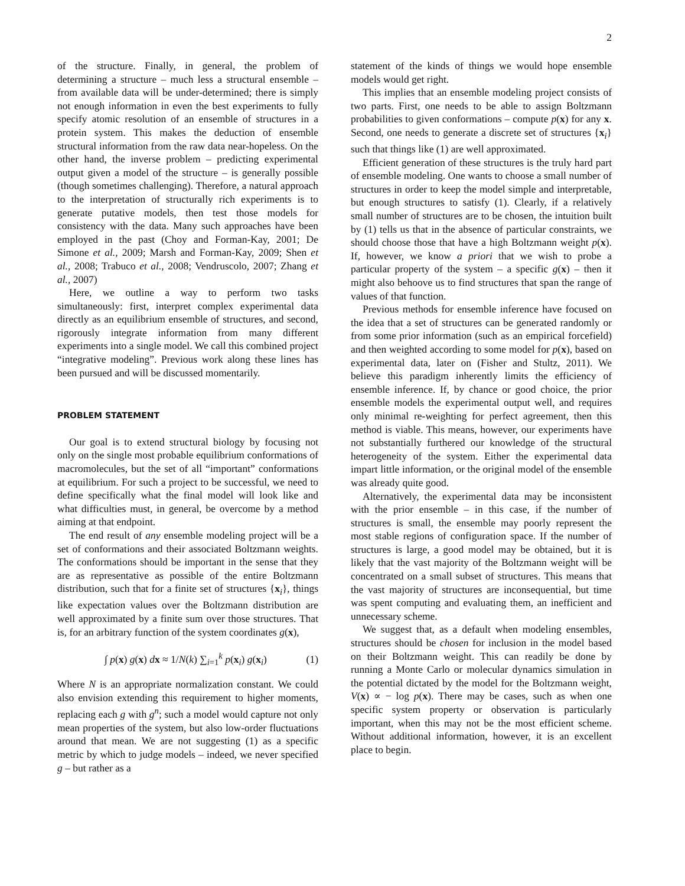2
of the structure. Finally, in general, the problem of determining a structure – much less a structural ensemble – from available data will be under-determined; there is simply not enough information in even the best experiments to fully specify atomic resolution of an ensemble of structures in a protein system. This makes the deduction of ensemble structural information from the raw data near-hopeless. On the other hand, the inverse problem – predicting experimental output given a model of the structure – is generally possible (though sometimes challenging). Therefore, a natural approach to the interpretation of structurally rich experiments is to generate putative models, then test those models for consistency with the data. Many such approaches have been employed in the past (Choy and Forman-Kay, 2001; De Simone et al., 2009; Marsh and Forman-Kay, 2009; Shen et al., 2008; Trabuco et al., 2008; Vendruscolo, 2007; Zhang et al., 2007)
Here, we outline a way to perform two tasks simultaneously: first, interpret complex experimental data directly as an equilibrium ensemble of structures, and second, rigorously integrate information from many different experiments into a single model. We call this combined project “integrative modeling”. Previous work along these lines has been pursued and will be discussed momentarily.
PROBLEM STATEMENT
Our goal is to extend structural biology by focusing not only on the single most probable equilibrium conformations of macromolecules, but the set of all “important” conformations at equilibrium. For such a project to be successful, we need to define specifically what the final model will look like and what difficulties must, in general, be overcome by a method aiming at that endpoint.
The end result of any ensemble modeling project will be a set of conformations and their associated Boltzmann weights. The conformations should be important in the sense that they are as representative as possible of the entire Boltzmann distribution, such that for a finite set of structures {x<sub>i</sub>}, things like expectation values over the Boltzmann distribution are well approximated by a finite sum over those structures. That is, for an arbitrary function of the system coordinates g(x),
∫ p(x) g(x) dx ≈ 1/N(k) ∑<sub>i=1</sub><sup>k</sup> p(x<sub>i</sub>) g(x<sub>i</sub>) (1)
Where N is an appropriate normalization constant. We could also envision extending this requirement to higher moments, replacing each g with g<sup>n</sup>; such a model would capture not only mean properties of the system, but also low-order fluctuations around that mean. We are not suggesting (1) as a specific metric by which to judge models – indeed, we never specified g – but rather as a
statement of the kinds of things we would hope ensemble models would get right.
This implies that an ensemble modeling project consists of two parts. First, one needs to be able to assign Boltzmann probabilities to given conformations – compute p(x) for any x. Second, one needs to generate a discrete set of structures {x<sub>i</sub>} such that things like (1) are well approximated.
Efficient generation of these structures is the truly hard part of ensemble modeling. One wants to choose a small number of structures in order to keep the model simple and interpretable, but enough structures to satisfy (1). Clearly, if a relatively small number of structures are to be chosen, the intuition built by (1) tells us that in the absence of particular constraints, we should choose those that have a high Boltzmann weight p(x). If, however, we know a priori that we wish to probe a particular property of the system – a specific g(x) – then it might also behoove us to find structures that span the range of values of that function.
Previous methods for ensemble inference have focused on the idea that a set of structures can be generated randomly or from some prior information (such as an empirical forcefield) and then weighted according to some model for p(x), based on experimental data, later on (Fisher and Stultz, 2011). We believe this paradigm inherently limits the efficiency of ensemble inference. If, by chance or good choice, the prior ensemble models the experimental output well, and requires only minimal re-weighting for perfect agreement, then this method is viable. This means, however, our experiments have not substantially furthered our knowledge of the structural heterogeneity of the system. Either the experimental data impart little information, or the original model of the ensemble was already quite good.
Alternatively, the experimental data may be inconsistent with the prior ensemble – in this case, if the number of structures is small, the ensemble may poorly represent the most stable regions of configuration space. If the number of structures is large, a good model may be obtained, but it is likely that the vast majority of the Boltzmann weight will be concentrated on a small subset of structures. This means that the vast majority of structures are inconsequential, but time was spent computing and evaluating them, an inefficient and unnecessary scheme.
We suggest that, as a default when modeling ensembles, structures should be chosen for inclusion in the model based on their Boltzmann weight. This can readily be done by running a Monte Carlo or molecular dynamics simulation in the potential dictated by the model for the Boltzmann weight, V(x) ∝ − log p(x). There may be cases, such as when one specific system property or observation is particularly important, when this may not be the most efficient scheme. Without additional information, however, it is an excellent place to begin.